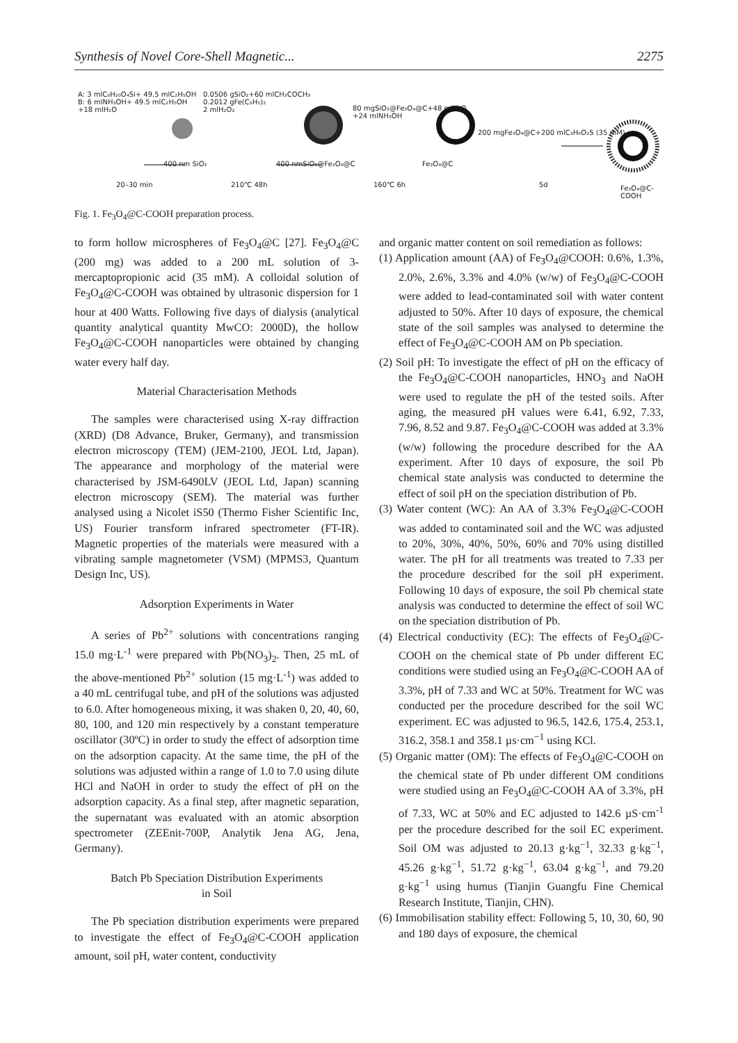Synthesis of Novel Core-Shell Magnetic... 2275
A: 3 mlC₈H₂₀O₄Si+ 49.5 mlC₂H₅OH
B: 6 mlNH₃OH+ 49.5 mlC₂H₅OH
+18 mlH₂O
0.0506 gSiO₂+60 mlCH₃COCH₃
0.2012 gFe(C₅H₅)₂
2 mlH₂O₂
80 mgSiO₂@Fe₃O₄@C+48 mlH₂O
+24 mlNH₃OH
200 mgFe₃O₄@C+200 mlC₃H₆O₂S (35 mM)
400 nm SiO₂ 400 nmSiO₂@Fe₃O₄@C Fe₃O₄@C
20–30 min 210℃ 48h 160℃ 6h 5d Fe₃O₄@C-COOH
Fig. 1. Fe<sub>3</sub>O<sub>4</sub>@C-COOH preparation process.
to form hollow microspheres of Fe<sub>3</sub>O<sub>4</sub>@C [27]. Fe<sub>3</sub>O<sub>4</sub>@C (200 mg) was added to a 200 mL solution of 3-mercaptopropionic acid (35 mM). A colloidal solution of Fe<sub>3</sub>O<sub>4</sub>@C-COOH was obtained by ultrasonic dispersion for 1 hour at 400 Watts. Following five days of dialysis (analytical quantity analytical quantity MwCO: 2000D), the hollow Fe<sub>3</sub>O<sub>4</sub>@C-COOH nanoparticles were obtained by changing water every half day.
Material Characterisation Methods
The samples were characterised using X-ray diffraction (XRD) (D8 Advance, Bruker, Germany), and transmission electron microscopy (TEM) (JEM-2100, JEOL Ltd, Japan). The appearance and morphology of the material were characterised by JSM-6490LV (JEOL Ltd, Japan) scanning electron microscopy (SEM). The material was further analysed using a Nicolet iS50 (Thermo Fisher Scientific Inc, US) Fourier transform infrared spectrometer (FT-IR). Magnetic properties of the materials were measured with a vibrating sample magnetometer (VSM) (MPMS3, Quantum Design Inc, US).
Adsorption Experiments in Water
A series of Pb<sup>2+</sup> solutions with concentrations ranging 15.0 mg·L<sup>-1</sup> were prepared with Pb(NO<sub>3</sub>)<sub>2</sub>. Then, 25 mL of the above-mentioned Pb<sup>2+</sup> solution (15 mg·L<sup>-1</sup>) was added to a 40 mL centrifugal tube, and pH of the solutions was adjusted to 6.0. After homogeneous mixing, it was shaken 0, 20, 40, 60, 80, 100, and 120 min respectively by a constant temperature oscillator (30ºC) in order to study the effect of adsorption time on the adsorption capacity. At the same time, the pH of the solutions was adjusted within a range of 1.0 to 7.0 using dilute HCl and NaOH in order to study the effect of pH on the adsorption capacity. As a final step, after magnetic separation, the supernatant was evaluated with an atomic absorption spectrometer (ZEEnit-700P, Analytik Jena AG, Jena, Germany).
Batch Pb Speciation Distribution Experiments
in Soil
The Pb speciation distribution experiments were prepared to investigate the effect of Fe<sub>3</sub>O<sub>4</sub>@C-COOH application amount, soil pH, water content, conductivity
and organic matter content on soil remediation as follows:
(1) Application amount (AA) of Fe<sub>3</sub>O<sub>4</sub>@COOH: 0.6%, 1.3%, 2.0%, 2.6%, 3.3% and 4.0% (w/w) of Fe<sub>3</sub>O<sub>4</sub>@C-COOH were added to lead-contaminated soil with water content adjusted to 50%. After 10 days of exposure, the chemical state of the soil samples was analysed to determine the effect of Fe<sub>3</sub>O<sub>4</sub>@C-COOH AM on Pb speciation.
(2) Soil pH: To investigate the effect of pH on the efficacy of the Fe<sub>3</sub>O<sub>4</sub>@C-COOH nanoparticles, HNO<sub>3</sub> and NaOH were used to regulate the pH of the tested soils. After aging, the measured pH values were 6.41, 6.92, 7.33, 7.96, 8.52 and 9.87. Fe<sub>3</sub>O<sub>4</sub>@C-COOH was added at 3.3% (w/w) following the procedure described for the AA experiment. After 10 days of exposure, the soil Pb chemical state analysis was conducted to determine the effect of soil pH on the speciation distribution of Pb.
(3) Water content (WC): An AA of 3.3% Fe<sub>3</sub>O<sub>4</sub>@C-COOH was added to contaminated soil and the WC was adjusted to 20%, 30%, 40%, 50%, 60% and 70% using distilled water. The pH for all treatments was treated to 7.33 per the procedure described for the soil pH experiment. Following 10 days of exposure, the soil Pb chemical state analysis was conducted to determine the effect of soil WC on the speciation distribution of Pb.
(4) Electrical conductivity (EC): The effects of Fe<sub>3</sub>O<sub>4</sub>@C-COOH on the chemical state of Pb under different EC conditions were studied using an Fe<sub>3</sub>O<sub>4</sub>@C-COOH AA of 3.3%, pH of 7.33 and WC at 50%. Treatment for WC was conducted per the procedure described for the soil WC experiment. EC was adjusted to 96.5, 142.6, 175.4, 253.1, 316.2, 358.1 and 358.1 µs·cm<sup>−1</sup> using KCl.
(5) Organic matter (OM): The effects of Fe<sub>3</sub>O<sub>4</sub>@C-COOH on the chemical state of Pb under different OM conditions were studied using an Fe<sub>3</sub>O<sub>4</sub>@C-COOH AA of 3.3%, pH of 7.33, WC at 50% and EC adjusted to 142.6 µS·cm<sup>-1</sup> per the procedure described for the soil EC experiment. Soil OM was adjusted to 20.13 g·kg<sup>−1</sup>, 32.33 g·kg<sup>−1</sup>, 45.26 g·kg<sup>−1</sup>, 51.72 g·kg<sup>−1</sup>, 63.04 g·kg<sup>−1</sup>, and 79.20 g·kg<sup>−1</sup> using humus (Tianjin Guangfu Fine Chemical Research Institute, Tianjin, CHN).
(6) Immobilisation stability effect: Following 5, 10, 30, 60, 90 and 180 days of exposure, the chemical